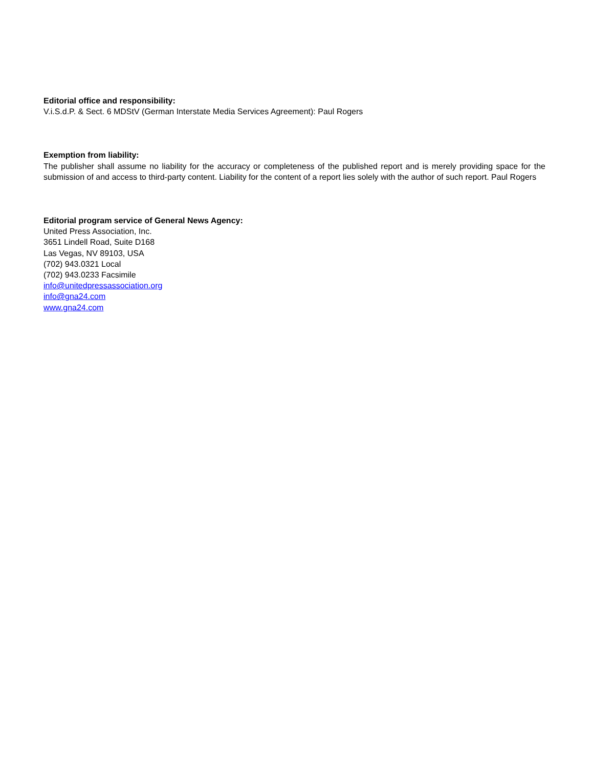Editorial office and responsibility:
V.i.S.d.P. & Sect. 6 MDStV (German Interstate Media Services Agreement): Paul Rogers
Exemption from liability:
The publisher shall assume no liability for the accuracy or completeness of the published report and is merely providing space for the submission of and access to third-party content. Liability for the content of a report lies solely with the author of such report. Paul Rogers
Editorial program service of General News Agency:
United Press Association, Inc.
3651 Lindell Road, Suite D168
Las Vegas, NV 89103, USA
(702) 943.0321 Local
(702) 943.0233 Facsimile
info@unitedpressassociation.org
info@gna24.com
www.gna24.com